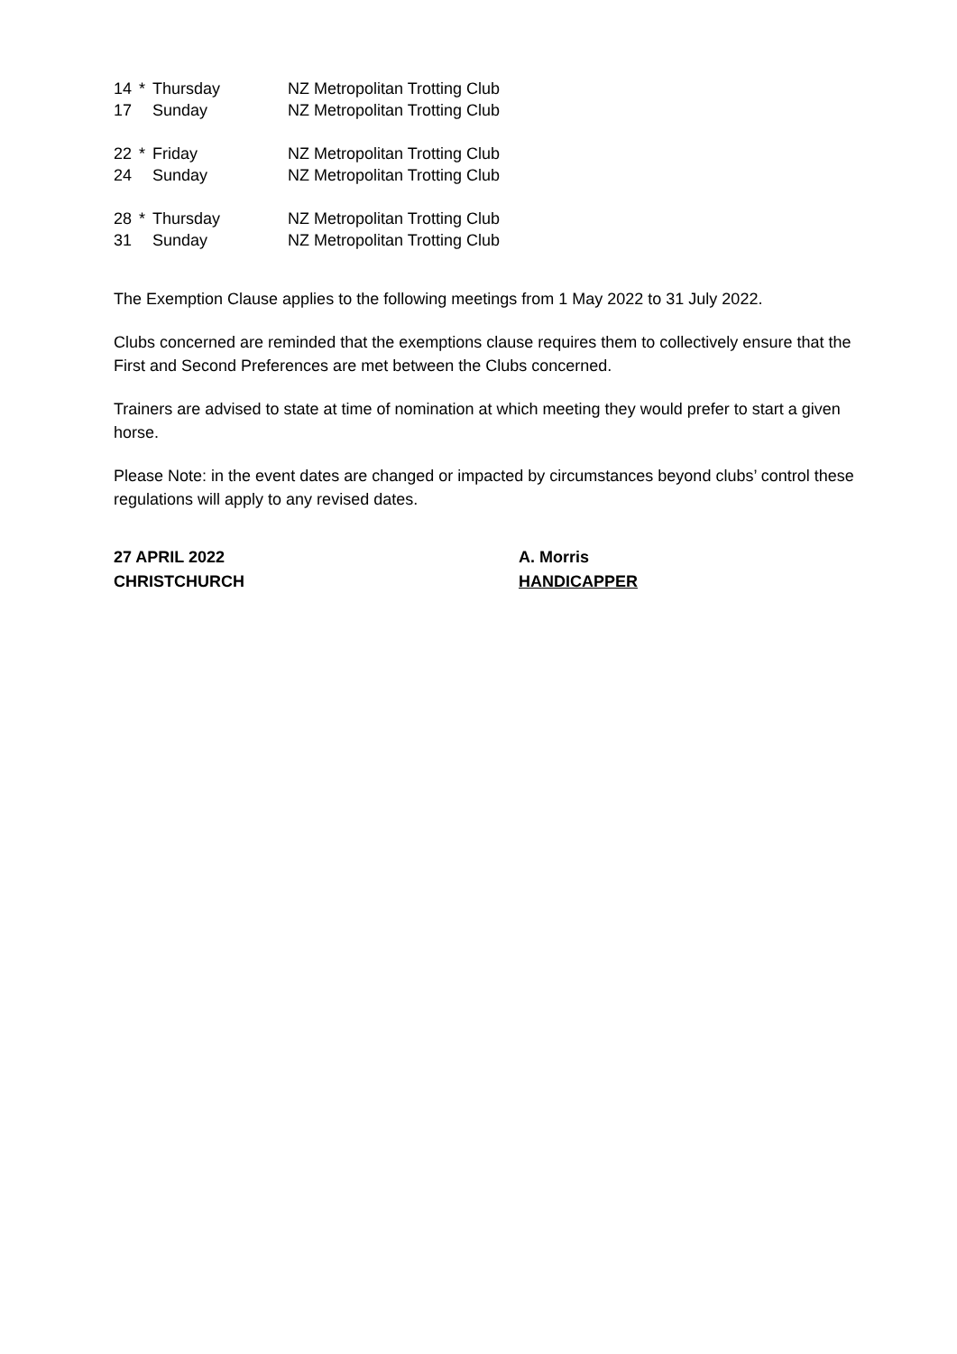14 * Thursday NZ Metropolitan Trotting Club
17 Sunday NZ Metropolitan Trotting Club
22 * Friday NZ Metropolitan Trotting Club
24 Sunday NZ Metropolitan Trotting Club
28 * Thursday NZ Metropolitan Trotting Club
31 Sunday NZ Metropolitan Trotting Club
The Exemption Clause applies to the following meetings from 1 May 2022 to 31 July 2022.
Clubs concerned are reminded that the exemptions clause requires them to collectively ensure that the First and Second Preferences are met between the Clubs concerned.
Trainers are advised to state at time of nomination at which meeting they would prefer to start a given horse.
Please Note: in the event dates are changed or impacted by circumstances beyond clubs’ control these regulations will apply to any revised dates.
27 APRIL 2022
CHRISTCHURCH
A. Morris
HANDICAPPER